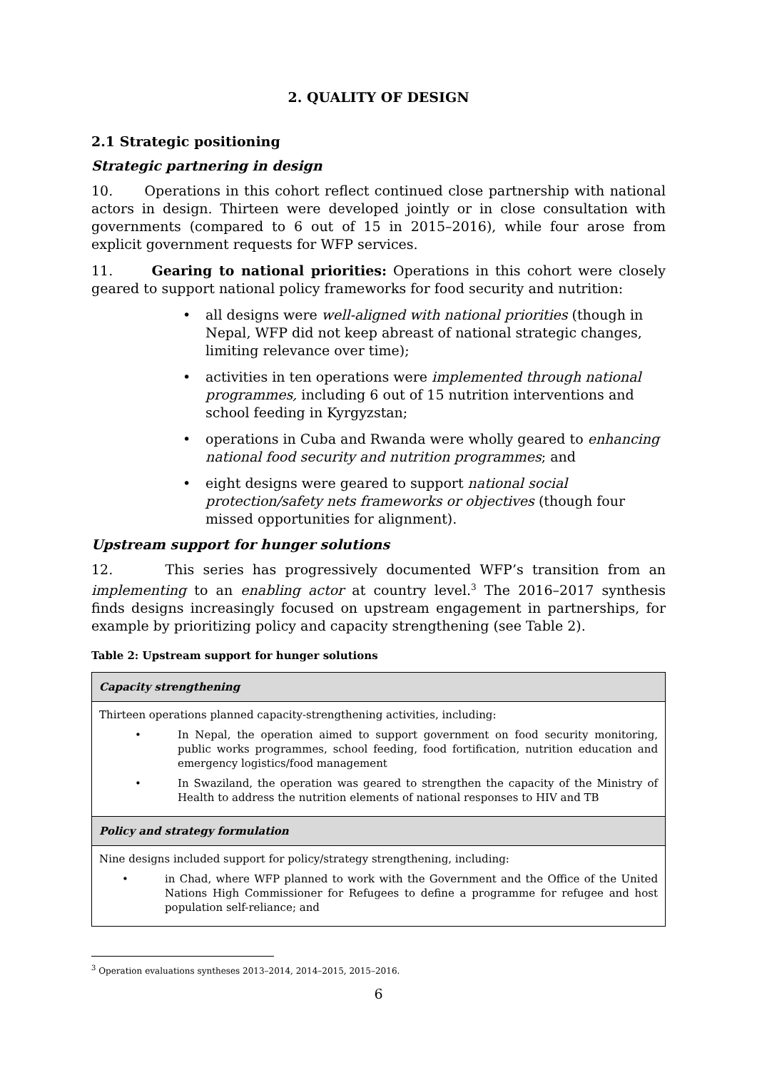2. QUALITY OF DESIGN
2.1 Strategic positioning
Strategic partnering in design
10. Operations in this cohort reflect continued close partnership with national actors in design. Thirteen were developed jointly or in close consultation with governments (compared to 6 out of 15 in 2015–2016), while four arose from explicit government requests for WFP services.
11. Gearing to national priorities: Operations in this cohort were closely geared to support national policy frameworks for food security and nutrition:
• all designs were well-aligned with national priorities (though in Nepal, WFP did not keep abreast of national strategic changes, limiting relevance over time);
• activities in ten operations were implemented through national programmes, including 6 out of 15 nutrition interventions and school feeding in Kyrgyzstan;
• operations in Cuba and Rwanda were wholly geared to enhancing national food security and nutrition programmes; and
• eight designs were geared to support national social protection/safety nets frameworks or objectives (though four missed opportunities for alignment).
Upstream support for hunger solutions
12. This series has progressively documented WFP’s transition from an implementing to an enabling actor at country level.<sup>3</sup> The 2016–2017 synthesis finds designs increasingly focused on upstream engagement in partnerships, for example by prioritizing policy and capacity strengthening (see Table 2).
Table 2: Upstream support for hunger solutions
| Capacity strengthening |
| Thirteen operations planned capacity-strengthening activities, including: • In Nepal, the operation aimed to support government on food security monitoring, public works programmes, school feeding, food fortification, nutrition education and emergency logistics/food management • In Swaziland, the operation was geared to strengthen the capacity of the Ministry of Health to address the nutrition elements of national responses to HIV and TB |
| Policy and strategy formulation |
| Nine designs included support for policy/strategy strengthening, including: • in Chad, where WFP planned to work with the Government and the Office of the United Nations High Commissioner for Refugees to define a programme for refugee and host population self-reliance; and |
<sup>3</sup> Operation evaluations syntheses 2013–2014, 2014–2015, 2015–2016.
6